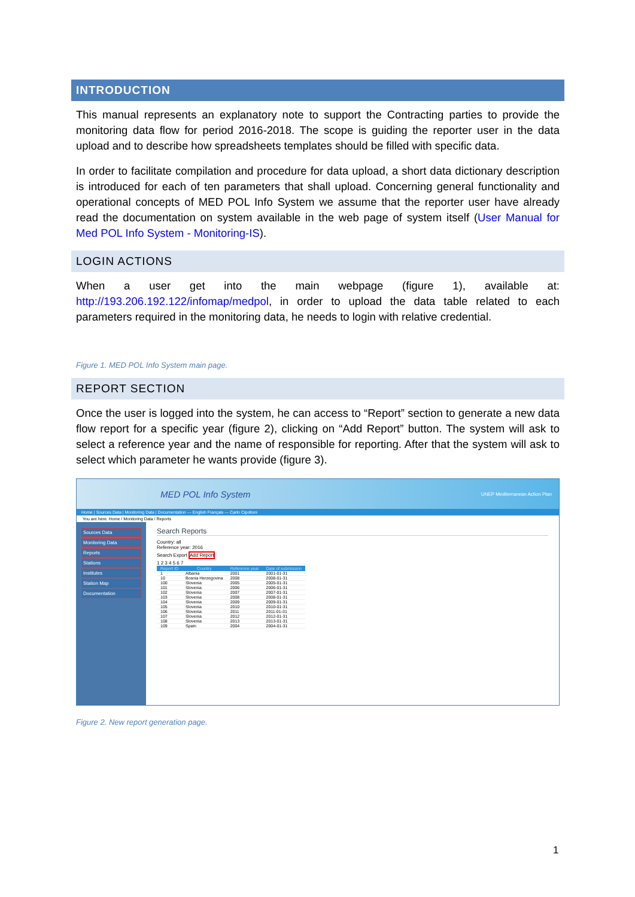INTRODUCTION
This manual represents an explanatory note to support the Contracting parties to provide the monitoring data flow for period 2016-2018. The scope is guiding the reporter user in the data upload and to describe how spreadsheets templates should be filled with specific data.
In order to facilitate compilation and procedure for data upload, a short data dictionary description is introduced for each of ten parameters that shall upload. Concerning general functionality and operational concepts of MED POL Info System we assume that the reporter user have already read the documentation on system available in the web page of system itself (User Manual for Med POL Info System - Monitoring-IS).
LOGIN ACTIONS
When a user get into the main webpage (figure 1), available at: http://193.206.192.122/infomap/medpol, in order to upload the data table related to each parameters required in the monitoring data, he needs to login with relative credential.
Figure 1. MED POL Info System main page.
REPORT SECTION
Once the user is logged into the system, he can access to “Report” section to generate a new data flow report for a specific year (figure 2), clicking on “Add Report” button. The system will ask to select a reference year and the name of responsible for reporting. After that the system will ask to select which parameter he wants provide (figure 3).
MED POL Info System UNEP Mediterranean Action Plan
Home | Sources Data | Monitoring Data | Documentation — English Français — Carlo Cipolloni
You are here: Home / Monitoring Data / Reports
Sources Data
Monitoring Data
Reports
Stations
Institutes
Station Map
Documentation
Search Reports
Country: all
Reference year: 2016
Search Export Add Report
1 2 3 4 5 6 7
| Report ID | Country | Reference year | Date of submission |
| --- | --- | --- | --- |
| 1 | Albania | 2001 | 2001-01-31 |
| 10 | Bosnia Herzegovina | 2008 | 2008-01-31 |
| 100 | Slovenia | 2005 | 2005-01-31 |
| 101 | Slovenia | 2006 | 2006-01-31 |
| 102 | Slovenia | 2007 | 2007-01-31 |
| 103 | Slovenia | 2008 | 2008-01-31 |
| 104 | Slovenia | 2009 | 2009-01-31 |
| 105 | Slovenia | 2010 | 2010-01-31 |
| 106 | Slovenia | 2011 | 2011-01-31 |
| 107 | Slovenia | 2012 | 2012-01-31 |
| 108 | Slovenia | 2013 | 2013-01-31 |
| 109 | Spain | 2004 | 2004-01-31 |
Figure 2. New report generation page.
1